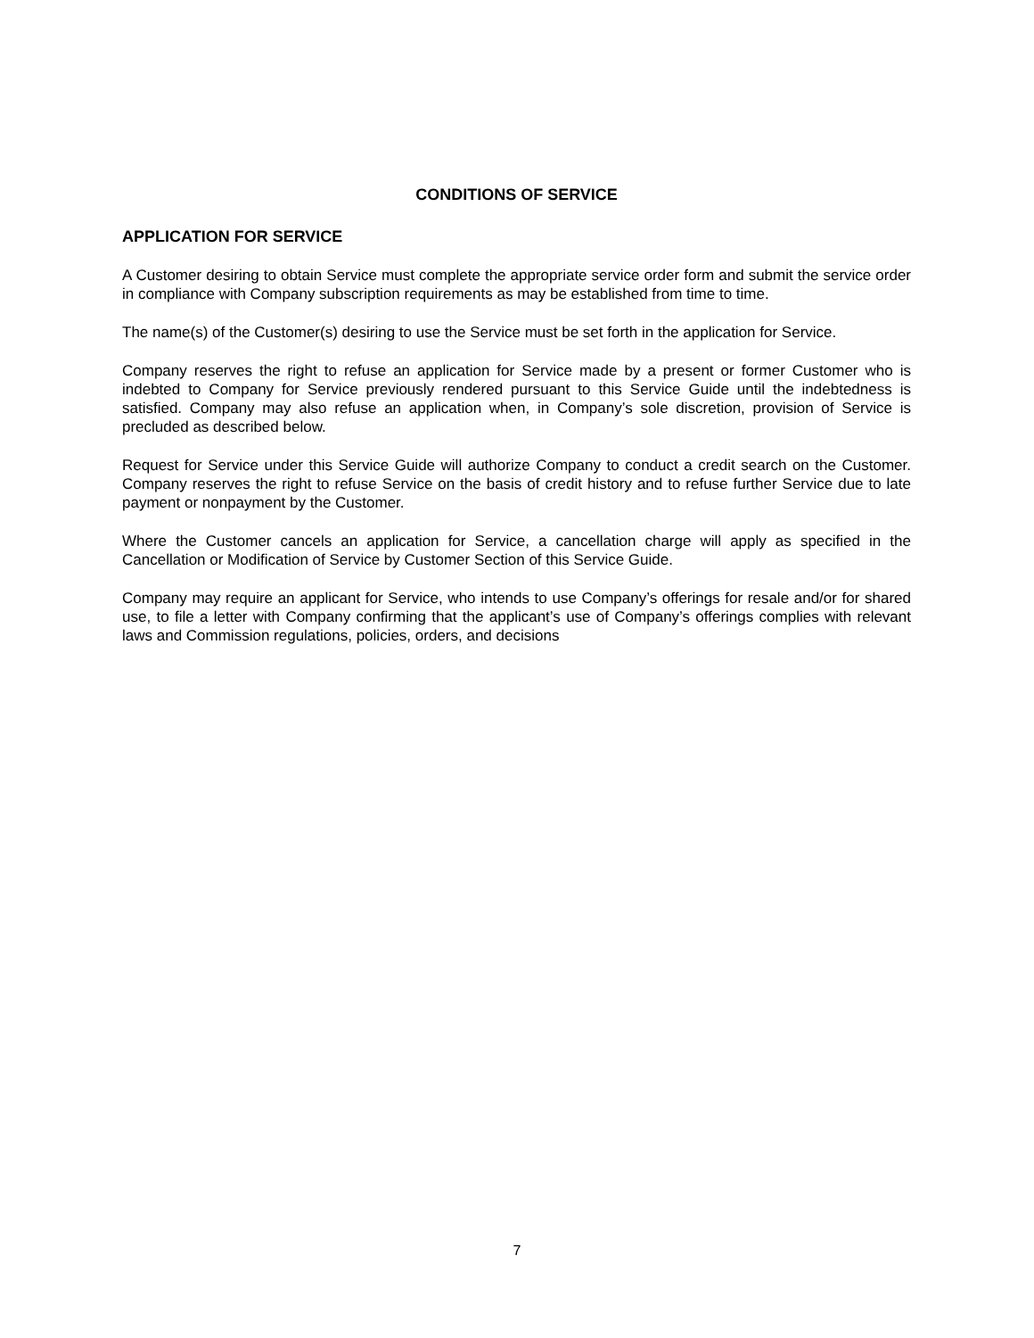CONDITIONS OF SERVICE
APPLICATION FOR SERVICE
A Customer desiring to obtain Service must complete the appropriate service order form and submit the service order in compliance with Company subscription requirements as may be established from time to time.
The name(s) of the Customer(s) desiring to use the Service must be set forth in the application for Service.
Company reserves the right to refuse an application for Service made by a present or former Customer who is indebted to Company for Service previously rendered pursuant to this Service Guide until the indebtedness is satisfied. Company may also refuse an application when, in Company’s sole discretion, provision of Service is precluded as described below.
Request for Service under this Service Guide will authorize Company to conduct a credit search on the Customer. Company reserves the right to refuse Service on the basis of credit history and to refuse further Service due to late payment or nonpayment by the Customer.
Where the Customer cancels an application for Service, a cancellation charge will apply as specified in the Cancellation or Modification of Service by Customer Section of this Service Guide.
Company may require an applicant for Service, who intends to use Company’s offerings for resale and/or for shared use, to file a letter with Company confirming that the applicant’s use of Company’s offerings complies with relevant laws and Commission regulations, policies, orders, and decisions
7